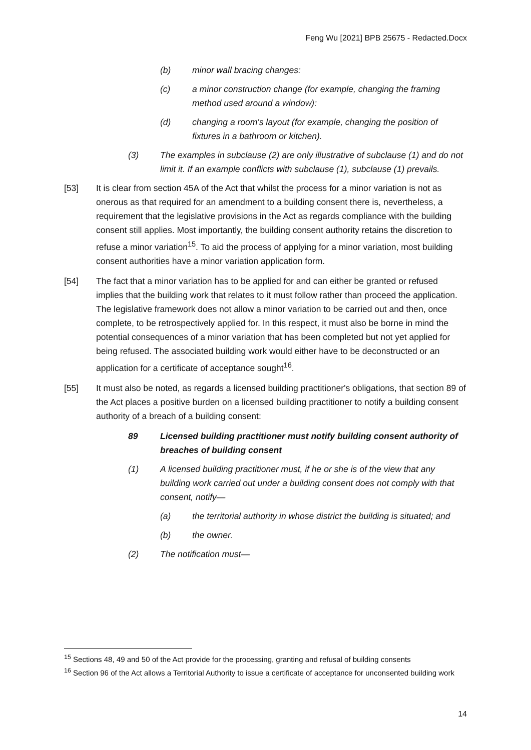Feng Wu [2021] BPB 25675 - Redacted.Docx
(b) minor wall bracing changes:
(c) a minor construction change (for example, changing the framing method used around a window):
(d) changing a room's layout (for example, changing the position of fixtures in a bathroom or kitchen).
(3) The examples in subclause (2) are only illustrative of subclause (1) and do not limit it. If an example conflicts with subclause (1), subclause (1) prevails.
[53] It is clear from section 45A of the Act that whilst the process for a minor variation is not as onerous as that required for an amendment to a building consent there is, nevertheless, a requirement that the legislative provisions in the Act as regards compliance with the building consent still applies. Most importantly, the building consent authority retains the discretion to refuse a minor variation<sup>15</sup>. To aid the process of applying for a minor variation, most building consent authorities have a minor variation application form.
[54] The fact that a minor variation has to be applied for and can either be granted or refused implies that the building work that relates to it must follow rather than proceed the application. The legislative framework does not allow a minor variation to be carried out and then, once complete, to be retrospectively applied for. In this respect, it must also be borne in mind the potential consequences of a minor variation that has been completed but not yet applied for being refused. The associated building work would either have to be deconstructed or an application for a certificate of acceptance sought<sup>16</sup>.
[55] It must also be noted, as regards a licensed building practitioner's obligations, that section 89 of the Act places a positive burden on a licensed building practitioner to notify a building consent authority of a breach of a building consent:
89 Licensed building practitioner must notify building consent authority of breaches of building consent
(1) A licensed building practitioner must, if he or she is of the view that any building work carried out under a building consent does not comply with that consent, notify—
(a) the territorial authority in whose district the building is situated; and
(b) the owner.
(2) The notification must—
<sup>15</sup> Sections 48, 49 and 50 of the Act provide for the processing, granting and refusal of building consents
<sup>16</sup> Section 96 of the Act allows a Territorial Authority to issue a certificate of acceptance for unconsented building work
14